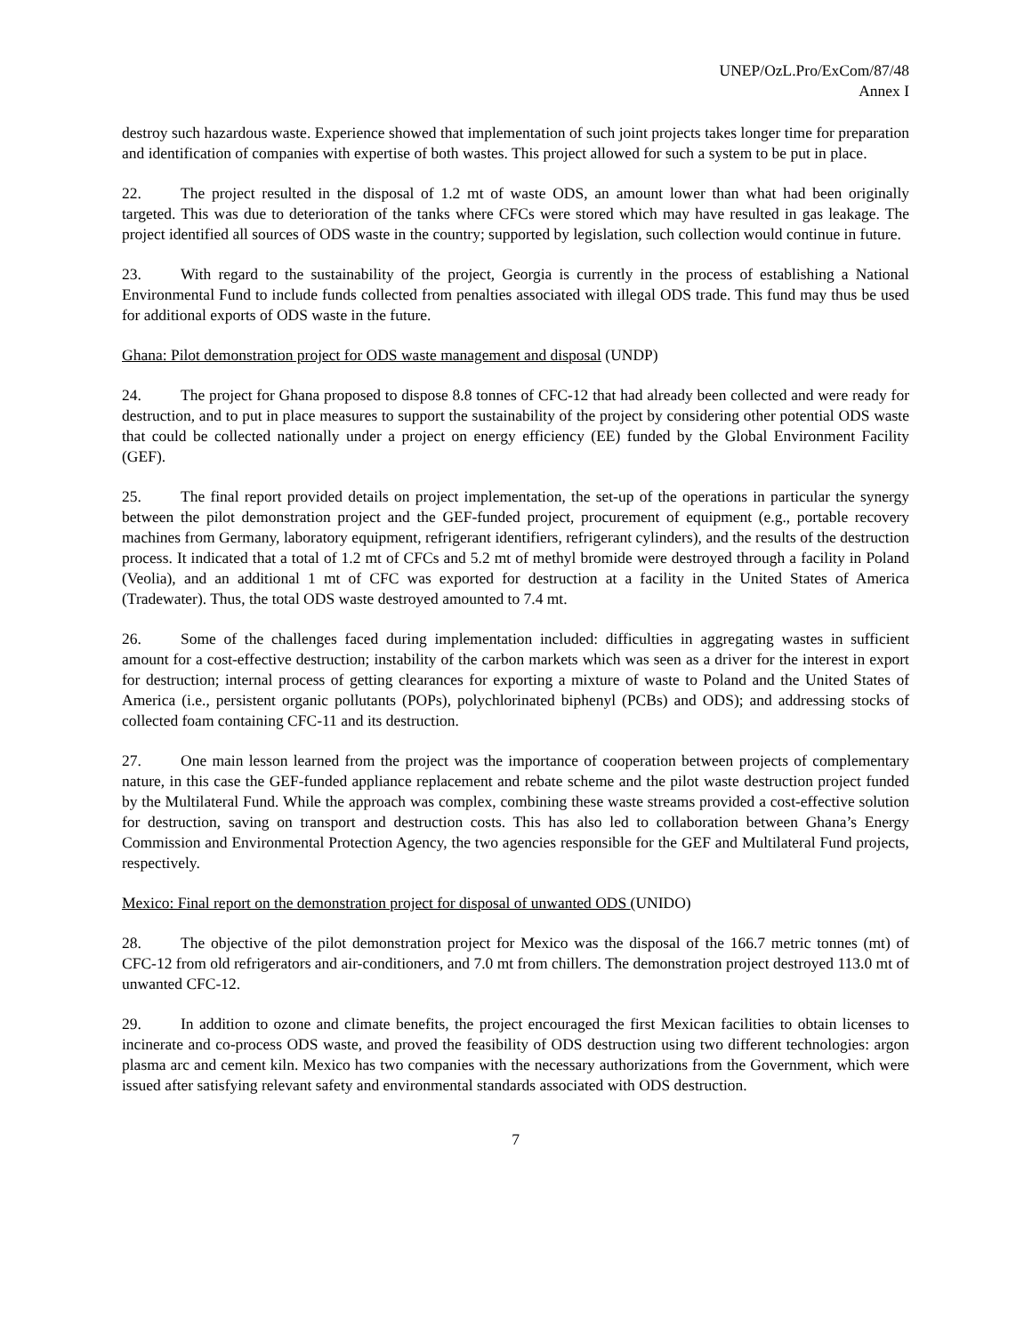UNEP/OzL.Pro/ExCom/87/48
Annex I
destroy such hazardous waste. Experience showed that implementation of such joint projects takes longer time for preparation and identification of companies with expertise of both wastes. This project allowed for such a system to be put in place.
22. The project resulted in the disposal of 1.2 mt of waste ODS, an amount lower than what had been originally targeted. This was due to deterioration of the tanks where CFCs were stored which may have resulted in gas leakage. The project identified all sources of ODS waste in the country; supported by legislation, such collection would continue in future.
23. With regard to the sustainability of the project, Georgia is currently in the process of establishing a National Environmental Fund to include funds collected from penalties associated with illegal ODS trade. This fund may thus be used for additional exports of ODS waste in the future.
Ghana: Pilot demonstration project for ODS waste management and disposal (UNDP)
24. The project for Ghana proposed to dispose 8.8 tonnes of CFC-12 that had already been collected and were ready for destruction, and to put in place measures to support the sustainability of the project by considering other potential ODS waste that could be collected nationally under a project on energy efficiency (EE) funded by the Global Environment Facility (GEF).
25. The final report provided details on project implementation, the set-up of the operations in particular the synergy between the pilot demonstration project and the GEF-funded project, procurement of equipment (e.g., portable recovery machines from Germany, laboratory equipment, refrigerant identifiers, refrigerant cylinders), and the results of the destruction process. It indicated that a total of 1.2 mt of CFCs and 5.2 mt of methyl bromide were destroyed through a facility in Poland (Veolia), and an additional 1 mt of CFC was exported for destruction at a facility in the United States of America (Tradewater). Thus, the total ODS waste destroyed amounted to 7.4 mt.
26. Some of the challenges faced during implementation included: difficulties in aggregating wastes in sufficient amount for a cost-effective destruction; instability of the carbon markets which was seen as a driver for the interest in export for destruction; internal process of getting clearances for exporting a mixture of waste to Poland and the United States of America (i.e., persistent organic pollutants (POPs), polychlorinated biphenyl (PCBs) and ODS); and addressing stocks of collected foam containing CFC-11 and its destruction.
27. One main lesson learned from the project was the importance of cooperation between projects of complementary nature, in this case the GEF-funded appliance replacement and rebate scheme and the pilot waste destruction project funded by the Multilateral Fund. While the approach was complex, combining these waste streams provided a cost-effective solution for destruction, saving on transport and destruction costs. This has also led to collaboration between Ghana’s Energy Commission and Environmental Protection Agency, the two agencies responsible for the GEF and Multilateral Fund projects, respectively.
Mexico: Final report on the demonstration project for disposal of unwanted ODS (UNIDO)
28. The objective of the pilot demonstration project for Mexico was the disposal of the 166.7 metric tonnes (mt) of CFC-12 from old refrigerators and air-conditioners, and 7.0 mt from chillers. The demonstration project destroyed 113.0 mt of unwanted CFC-12.
29. In addition to ozone and climate benefits, the project encouraged the first Mexican facilities to obtain licenses to incinerate and co-process ODS waste, and proved the feasibility of ODS destruction using two different technologies: argon plasma arc and cement kiln. Mexico has two companies with the necessary authorizations from the Government, which were issued after satisfying relevant safety and environmental standards associated with ODS destruction.
7